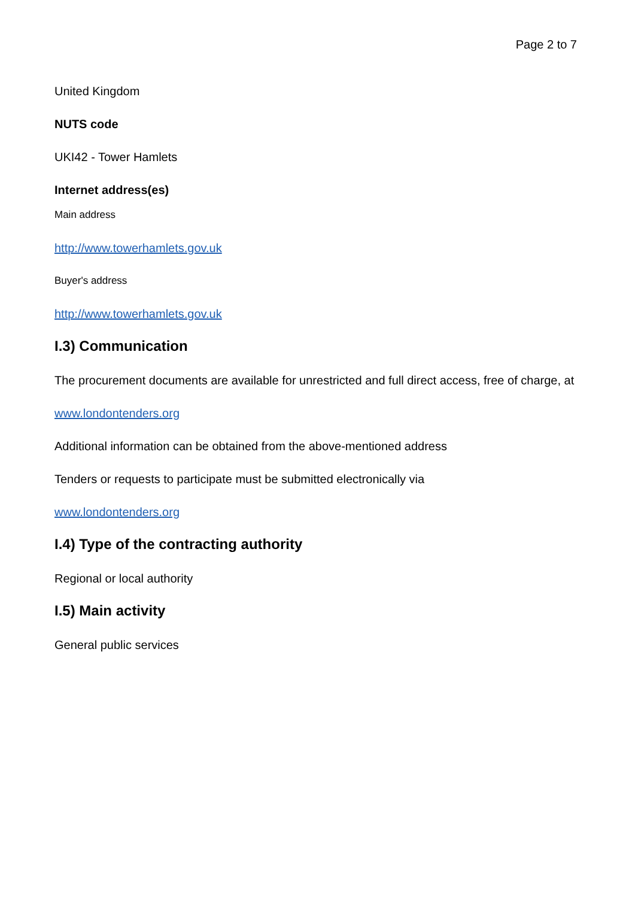Page 2 to 7
United Kingdom
NUTS code
UKI42 - Tower Hamlets
Internet address(es)
Main address
http://www.towerhamlets.gov.uk
Buyer's address
http://www.towerhamlets.gov.uk
I.3) Communication
The procurement documents are available for unrestricted and full direct access, free of charge, at
www.londontenders.org
Additional information can be obtained from the above-mentioned address
Tenders or requests to participate must be submitted electronically via
www.londontenders.org
I.4) Type of the contracting authority
Regional or local authority
I.5) Main activity
General public services